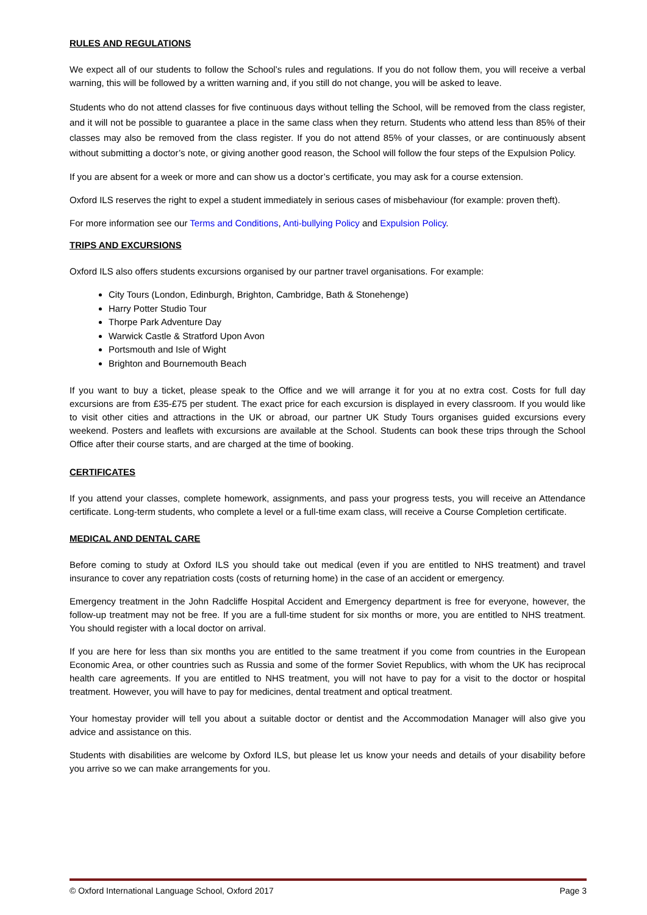RULES AND REGULATIONS
We expect all of our students to follow the School’s rules and regulations. If you do not follow them, you will receive a verbal warning, this will be followed by a written warning and, if you still do not change, you will be asked to leave.
Students who do not attend classes for five continuous days without telling the School, will be removed from the class register, and it will not be possible to guarantee a place in the same class when they return. Students who attend less than 85% of their classes may also be removed from the class register. If you do not attend 85% of your classes, or are continuously absent without submitting a doctor’s note, or giving another good reason, the School will follow the four steps of the Expulsion Policy.
If you are absent for a week or more and can show us a doctor’s certificate, you may ask for a course extension.
Oxford ILS reserves the right to expel a student immediately in serious cases of misbehaviour (for example: proven theft).
For more information see our Terms and Conditions, Anti-bullying Policy and Expulsion Policy.
TRIPS AND EXCURSIONS
Oxford ILS also offers students excursions organised by our partner travel organisations. For example:
City Tours (London, Edinburgh, Brighton, Cambridge, Bath & Stonehenge)
Harry Potter Studio Tour
Thorpe Park Adventure Day
Warwick Castle & Stratford Upon Avon
Portsmouth and Isle of Wight
Brighton and Bournemouth Beach
If you want to buy a ticket, please speak to the Office and we will arrange it for you at no extra cost. Costs for full day excursions are from £35-£75 per student. The exact price for each excursion is displayed in every classroom. If you would like to visit other cities and attractions in the UK or abroad, our partner UK Study Tours organises guided excursions every weekend. Posters and leaflets with excursions are available at the School. Students can book these trips through the School Office after their course starts, and are charged at the time of booking.
CERTIFICATES
If you attend your classes, complete homework, assignments, and pass your progress tests, you will receive an Attendance certificate. Long-term students, who complete a level or a full-time exam class, will receive a Course Completion certificate.
MEDICAL AND DENTAL CARE
Before coming to study at Oxford ILS you should take out medical (even if you are entitled to NHS treatment) and travel insurance to cover any repatriation costs (costs of returning home) in the case of an accident or emergency.
Emergency treatment in the John Radcliffe Hospital Accident and Emergency department is free for everyone, however, the follow-up treatment may not be free. If you are a full-time student for six months or more, you are entitled to NHS treatment. You should register with a local doctor on arrival.
If you are here for less than six months you are entitled to the same treatment if you come from countries in the European Economic Area, or other countries such as Russia and some of the former Soviet Republics, with whom the UK has reciprocal health care agreements. If you are entitled to NHS treatment, you will not have to pay for a visit to the doctor or hospital treatment. However, you will have to pay for medicines, dental treatment and optical treatment.
Your homestay provider will tell you about a suitable doctor or dentist and the Accommodation Manager will also give you advice and assistance on this.
Students with disabilities are welcome by Oxford ILS, but please let us know your needs and details of your disability before you arrive so we can make arrangements for you.
© Oxford International Language School, Oxford 2017 Page 3